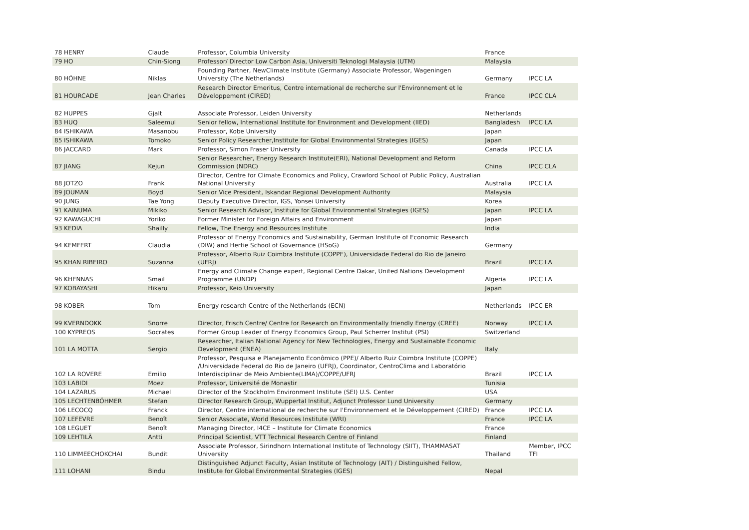| 78 HENRY | Claude | Professor, Columbia University | France | |
| 79 HO | Chin-Siong | Professor/ Director Low Carbon Asia, Universiti Teknologi Malaysia (UTM) | Malaysia | |
| 80 HÖHNE | Niklas | Founding Partner, NewClimate Institute (Germany) Associate Professor, Wageningen University (The Netherlands) | Germany | IPCC LA |
| 81 HOURCADE | Jean Charles | Research Director Emeritus, Centre international de recherche sur l'Environnement et le Développement (CIRED) | France | IPCC CLA |
| 82 HUPPES | Gjalt | Associate Professor, Leiden University | Netherlands | |
| 83 HUQ | Saleemul | Senior fellow, International Institute for Environment and Development (IIED) | Bangladesh | IPCC LA |
| 84 ISHIKAWA | Masanobu | Professor, Kobe University | Japan | |
| 85 ISHIKAWA | Tomoko | Senior Policy Researcher,Institute for Global Environmental Strategies (IGES) | Japan | |
| 86 JACCARD | Mark | Professor, Simon Fraser University | Canada | IPCC LA |
| 87 JIANG | Kejun | Senior Researcher, Energy Research Institute(ERI), National Development and Reform Commission (NDRC) | China | IPCC CLA |
| 88 JOTZO | Frank | Director, Centre for Climate Economics and Policy, Crawford School of Public Policy, Australian National University | Australia | IPCC LA |
| 89 JOUMAN | Boyd | Senior Vice President, Iskandar Regional Development Authority | Malaysia | |
| 90 JUNG | Tae Yong | Deputy Executive Director, IGS, Yonsei University | Korea | |
| 91 KAINUMA | Mikiko | Senior Research Advisor, Institute for Global Environmental Strategies (IGES) | Japan | IPCC LA |
| 92 KAWAGUCHI | Yoriko | Former Minister for Foreign Affairs and Environment | Japan | |
| 93 KEDIA | Shailly | Fellow, The Energy and Resources Institute | India | |
| 94 KEMFERT | Claudia | Professor of Energy Economics and Sustainability, German Institute of Economic Research (DIW) and Hertie School of Governance (HSoG) | Germany | |
| 95 KHAN RIBEIRO | Suzanna | Professor, Alberto Ruiz Coimbra Institute (COPPE), Universidade Federal do Rio de Janeiro (UFRJ) | Brazil | IPCC LA |
| 96 KHENNAS | Smaïl | Energy and Climate Change expert, Regional Centre Dakar, United Nations Development Programme (UNDP) | Algeria | IPCC LA |
| 97 KOBAYASHI | Hikaru | Professor, Keio University | Japan | |
| 98 KOBER | Tom | Energy research Centre of the Netherlands (ECN) | Netherlands | IPCC ER |
| 99 KVERNDOKK | Snorre | Director, Frisch Centre/ Centre for Research on Environmentally friendly Energy (CREE) | Norway | IPCC LA |
| 100 KYPREOS | Socrates | Former Group Leader of Energy Economics Group, Paul Scherrer Institut (PSI) | Switzerland | |
| 101 LA MOTTA | Sergio | Researcher, Italian National Agency for New Technologies, Energy and Sustainable Economic Development (ENEA) | Italy | |
| 102 LA ROVERE | Emilio | Professor, Pesquisa e Planejamento Econômico (PPE)/ Alberto Ruiz Coimbra Institute (COPPE) /Universidade Federal do Rio de Janeiro (UFRJ), Coordinator, CentroClima and Laboratório Interdisciplinar de Meio Ambiente(LIMA)/COPPE/UFRJ | Brazil | IPCC LA |
| 103 LABIDI | Moez | Professor, Université de Monastir | Tunisia | |
| 104 LAZARUS | Michael | Director of the Stockholm Environment Institute (SEI) U.S. Center | USA | |
| 105 LECHTENBÖHMER | Stefan | Director Research Group, Wuppertal Institut, Adjunct Professor Lund University | Germany | |
| 106 LECOCQ | Franck | Director, Centre international de recherche sur l'Environnement et le Développement (CIRED) | France | IPCC LA |
| 107 LEFEVRE | Benoît | Senior Associate, World Resources Institute (WRI) | France | IPCC LA |
| 108 LEGUET | Benoît | Managing Director, I4CE – Institute for Climate Economics | France | |
| 109 LEHTILÄ | Antti | Principal Scientist, VTT Technical Research Centre of Finland | Finland | |
| 110 LIMMEECHOKCHAI | Bundit | Associate Professor, Sirindhorn International Institute of Technology (SIIT), THAMMASAT University | Thailand | Member, IPCC TFI |
| 111 LOHANI | Bindu | Distinguished Adjunct Faculty, Asian Institute of Technology (AIT) / Distinguished Fellow, Institute for Global Environmental Strategies (IGES) | Nepal | |